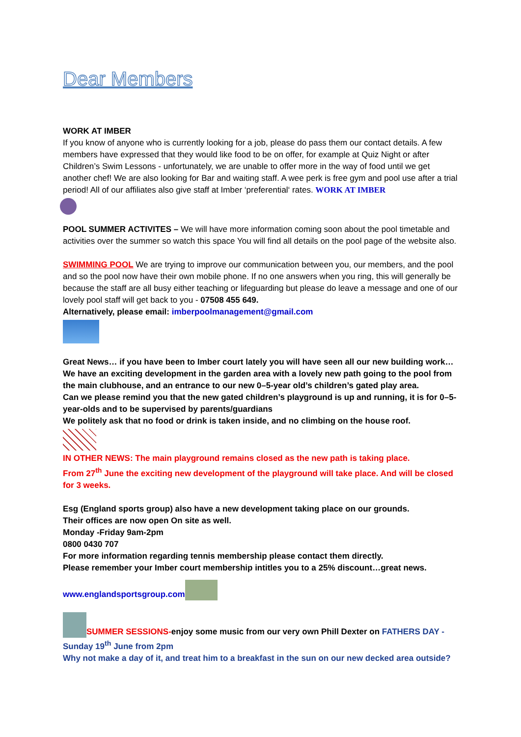Dear Members
WORK AT IMBER
If you know of anyone who is currently looking for a job, please do pass them our contact details. A few members have expressed that they would like food to be on offer, for example at Quiz Night or after Children’s Swim Lessons - unfortunately, we are unable to offer more in the way of food until we get another chef! We are also looking for Bar and waiting staff. A wee perk is free gym and pool use after a trial period! All of our affiliates also give staff at Imber ‘preferential‘ rates. WORK AT IMBER
POOL SUMMER ACTIVITES – We will have more information coming soon about the pool timetable and activities over the summer so watch this space You will find all details on the pool page of the website also.
SWIMMING POOL We are trying to improve our communication between you, our members, and the pool and so the pool now have their own mobile phone. If no one answers when you ring, this will generally be because the staff are all busy either teaching or lifeguarding but please do leave a message and one of our lovely pool staff will get back to you - 07508 455 649.
Alternatively, please email: imberpoolmanagement@gmail.com
Great News… if you have been to Imber court lately you will have seen all our new building work… We have an exciting development in the garden area with a lovely new path going to the pool from the main clubhouse, and an entrance to our new 0–5-year old’s children’s gated play area.
Can we please remind you that the new gated children’s playground is up and running, it is for 0–5-year-olds and to be supervised by parents/guardians
We politely ask that no food or drink is taken inside, and no climbing on the house roof.
IN OTHER NEWS: The main playground remains closed as the new path is taking place.
From 27<sup>th</sup> June the exciting new development of the playground will take place. And will be closed for 3 weeks.
Esg (England sports group) also have a new development taking place on our grounds.
Their offices are now open On site as well.
Monday -Friday 9am-2pm
0800 0430 707
For more information regarding tennis membership please contact them directly.
Please remember your Imber court membership intitles you to a 25% discount…great news.
www.englandsportsgroup.com
SUMMER SESSIONS-enjoy some music from our very own Phill Dexter on FATHERS DAY - Sunday 19<sup>th</sup> June from 2pm
Why not make a day of it, and treat him to a breakfast in the sun on our new decked area outside?